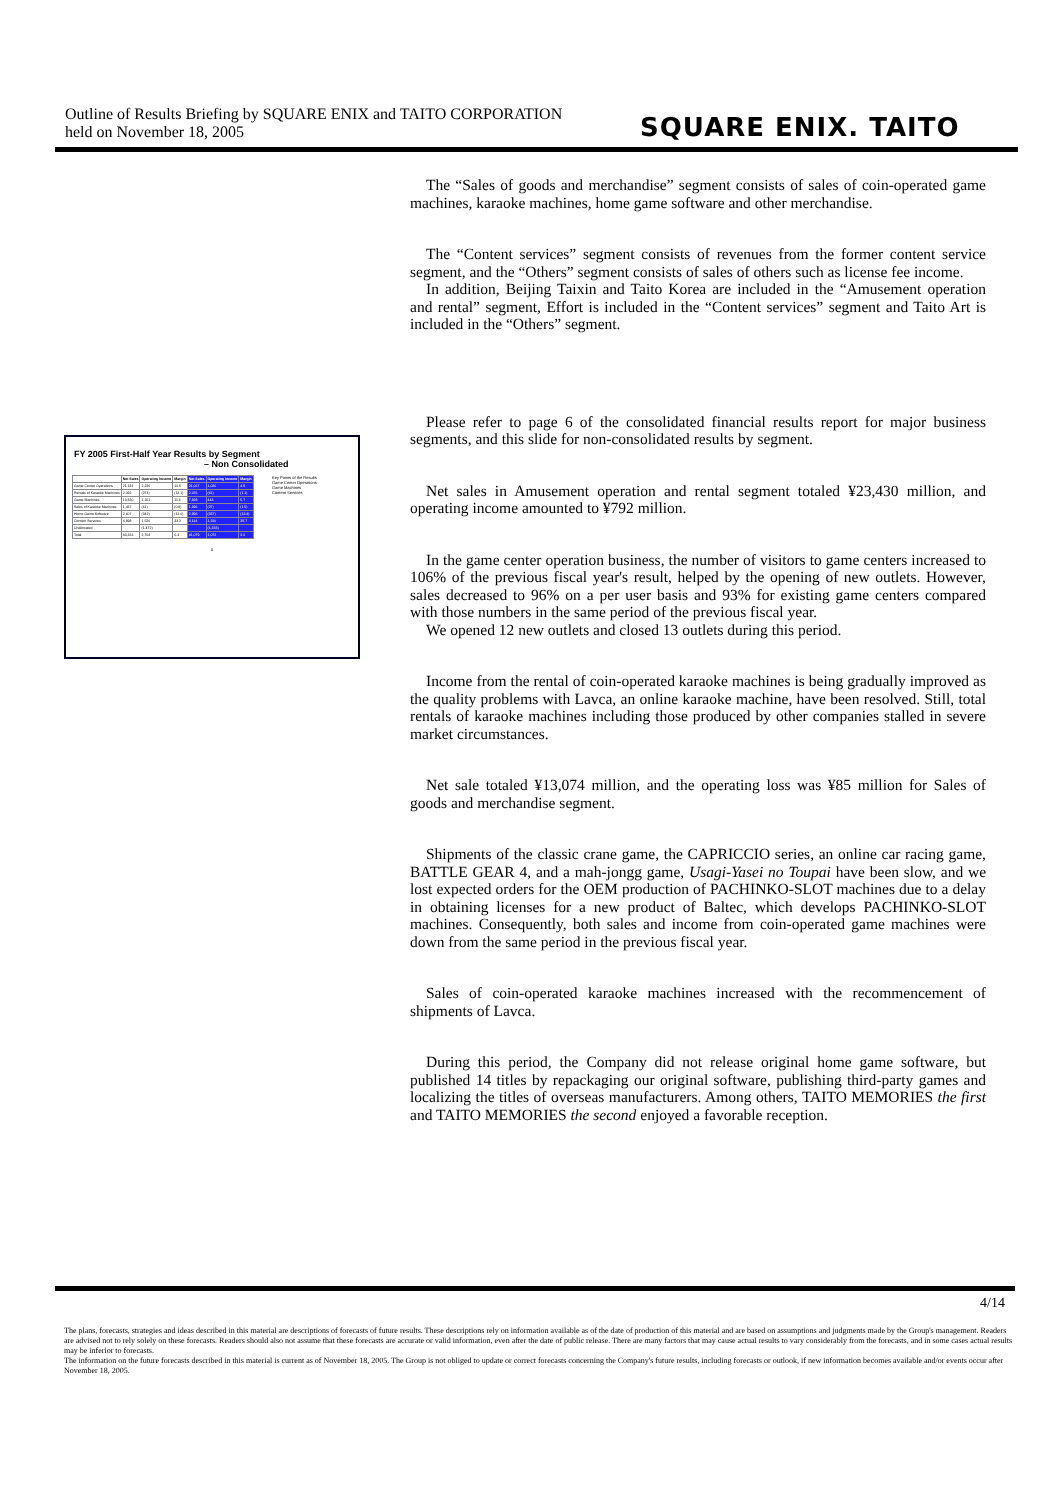Outline of Results Briefing by SQUARE ENIX and TAITO CORPORATION
held on November 18, 2005
SQUARE ENIX. TAITO
FY 2005 First-Half Year Results by Segment
– Non Consolidated
| | Net Sales | Operating Income | Margin | Net Sales | Operating Income | Margin |
| --- | --- | --- | --- | --- | --- | --- |
| Game Center Operations | 21,181 | 2,226 | 10.5 | 21,067 | 1,026 | 4.9 |
| Rentals of Karaoke Machines | 2,092 | (274) | (13.1) | 2,076 | (61) | (1.1) |
| Game Machines | 10,830 | 1,261 | 11.6 | 7,828 | 443 | 5.7 |
| Sales of Karaoke Machines | 1,437 | (61) | (0.8) | 1,396 | (27) | (1.5) |
| Home Game Software | 2,607 | (342) | (13.0) | 2,996 | (337) | (13.4) |
| Content Services | 4,898 | 1,526 | 33.2 | 4,114 | 1,220 | 29.7 |
| Unallocated | | (1,472) | | | (1,233) | |
| Total | 43,331 | 2,764 | 6.4 | 41,079 | 1,072 | 2.6 |
Key Points of the Results
Game Center Operations
Game Machines
Content Services
5
The “Sales of goods and merchandise” segment consists of sales of coin-operated game machines, karaoke machines, home game software and other merchandise.
The “Content services” segment consists of revenues from the former content service segment, and the “Others” segment consists of sales of others such as license fee income.
In addition, Beijing Taixin and Taito Korea are included in the “Amusement operation and rental” segment, Effort is included in the “Content services” segment and Taito Art is included in the “Others” segment.
Please refer to page 6 of the consolidated financial results report for major business segments, and this slide for non-consolidated results by segment.
Net sales in Amusement operation and rental segment totaled ¥23,430 million, and operating income amounted to ¥792 million.
In the game center operation business, the number of visitors to game centers increased to 106% of the previous fiscal year's result, helped by the opening of new outlets. However, sales decreased to 96% on a per user basis and 93% for existing game centers compared with those numbers in the same period of the previous fiscal year.
We opened 12 new outlets and closed 13 outlets during this period.
Income from the rental of coin-operated karaoke machines is being gradually improved as the quality problems with Lavca, an online karaoke machine, have been resolved. Still, total rentals of karaoke machines including those produced by other companies stalled in severe market circumstances.
Net sale totaled ¥13,074 million, and the operating loss was ¥85 million for Sales of goods and merchandise segment.
Shipments of the classic crane game, the CAPRICCIO series, an online car racing game, BATTLE GEAR 4, and a mah-jongg game, Usagi-Yasei no Toupai have been slow, and we lost expected orders for the OEM production of PACHINKO-SLOT machines due to a delay in obtaining licenses for a new product of Baltec, which develops PACHINKO-SLOT machines. Consequently, both sales and income from coin-operated game machines were down from the same period in the previous fiscal year.
Sales of coin-operated karaoke machines increased with the recommencement of shipments of Lavca.
During this period, the Company did not release original home game software, but published 14 titles by repackaging our original software, publishing third-party games and localizing the titles of overseas manufacturers. Among others, TAITO MEMORIES the first and TAITO MEMORIES the second enjoyed a favorable reception.
4/14
The plans, forecasts, strategies and ideas described in this material are descriptions of forecasts of future results. These descriptions rely on information available as of the date of production of this material and are based on assumptions and judgments made by the Group's management. Readers are advised not to rely solely on these forecasts. Readers should also not assume that these forecasts are accurate or valid information, even after the date of public release. There are many factors that may cause actual results to vary considerably from the forecasts, and in some cases actual results may be inferior to forecasts.
The information on the future forecasts described in this material is current as of November 18, 2005. The Group is not obliged to update or correct forecasts concerning the Company's future results, including forecasts or outlook, if new information becomes available and/or events occur after November 18, 2005.